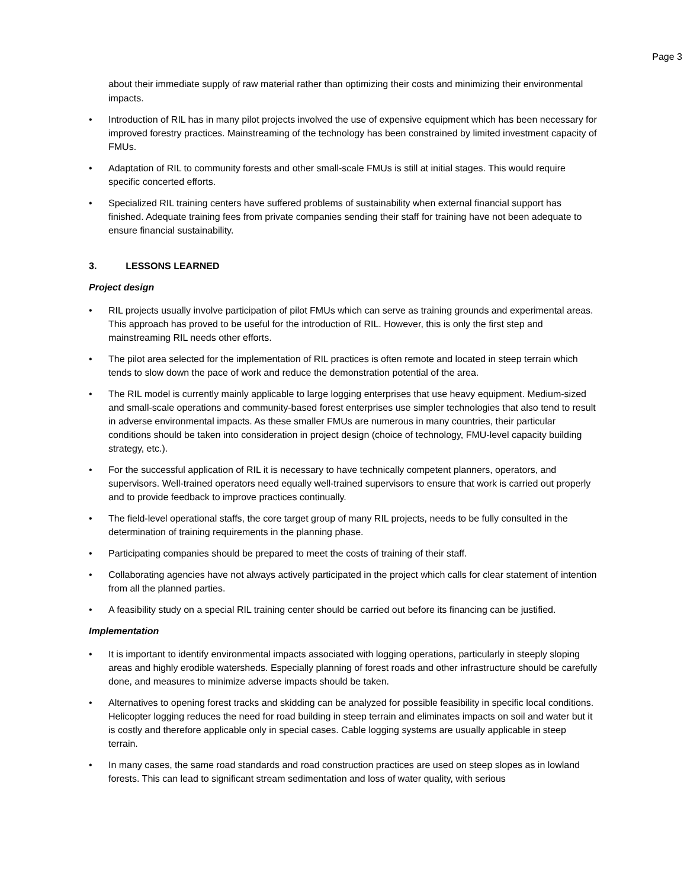Page 3
about their immediate supply of raw material rather than optimizing their costs and minimizing their environmental impacts.
• Introduction of RIL has in many pilot projects involved the use of expensive equipment which has been necessary for improved forestry practices. Mainstreaming of the technology has been constrained by limited investment capacity of FMUs.
• Adaptation of RIL to community forests and other small-scale FMUs is still at initial stages. This would require specific concerted efforts.
• Specialized RIL training centers have suffered problems of sustainability when external financial support has finished. Adequate training fees from private companies sending their staff for training have not been adequate to ensure financial sustainability.
3. LESSONS LEARNED
Project design
• RIL projects usually involve participation of pilot FMUs which can serve as training grounds and experimental areas. This approach has proved to be useful for the introduction of RIL. However, this is only the first step and mainstreaming RIL needs other efforts.
• The pilot area selected for the implementation of RIL practices is often remote and located in steep terrain which tends to slow down the pace of work and reduce the demonstration potential of the area.
• The RIL model is currently mainly applicable to large logging enterprises that use heavy equipment. Medium-sized and small-scale operations and community-based forest enterprises use simpler technologies that also tend to result in adverse environmental impacts. As these smaller FMUs are numerous in many countries, their particular conditions should be taken into consideration in project design (choice of technology, FMU-level capacity building strategy, etc.).
• For the successful application of RIL it is necessary to have technically competent planners, operators, and supervisors. Well-trained operators need equally well-trained supervisors to ensure that work is carried out properly and to provide feedback to improve practices continually.
• The field-level operational staffs, the core target group of many RIL projects, needs to be fully consulted in the determination of training requirements in the planning phase.
• Participating companies should be prepared to meet the costs of training of their staff.
• Collaborating agencies have not always actively participated in the project which calls for clear statement of intention from all the planned parties.
• A feasibility study on a special RIL training center should be carried out before its financing can be justified.
Implementation
• It is important to identify environmental impacts associated with logging operations, particularly in steeply sloping areas and highly erodible watersheds. Especially planning of forest roads and other infrastructure should be carefully done, and measures to minimize adverse impacts should be taken.
• Alternatives to opening forest tracks and skidding can be analyzed for possible feasibility in specific local conditions. Helicopter logging reduces the need for road building in steep terrain and eliminates impacts on soil and water but it is costly and therefore applicable only in special cases. Cable logging systems are usually applicable in steep terrain.
• In many cases, the same road standards and road construction practices are used on steep slopes as in lowland forests. This can lead to significant stream sedimentation and loss of water quality, with serious